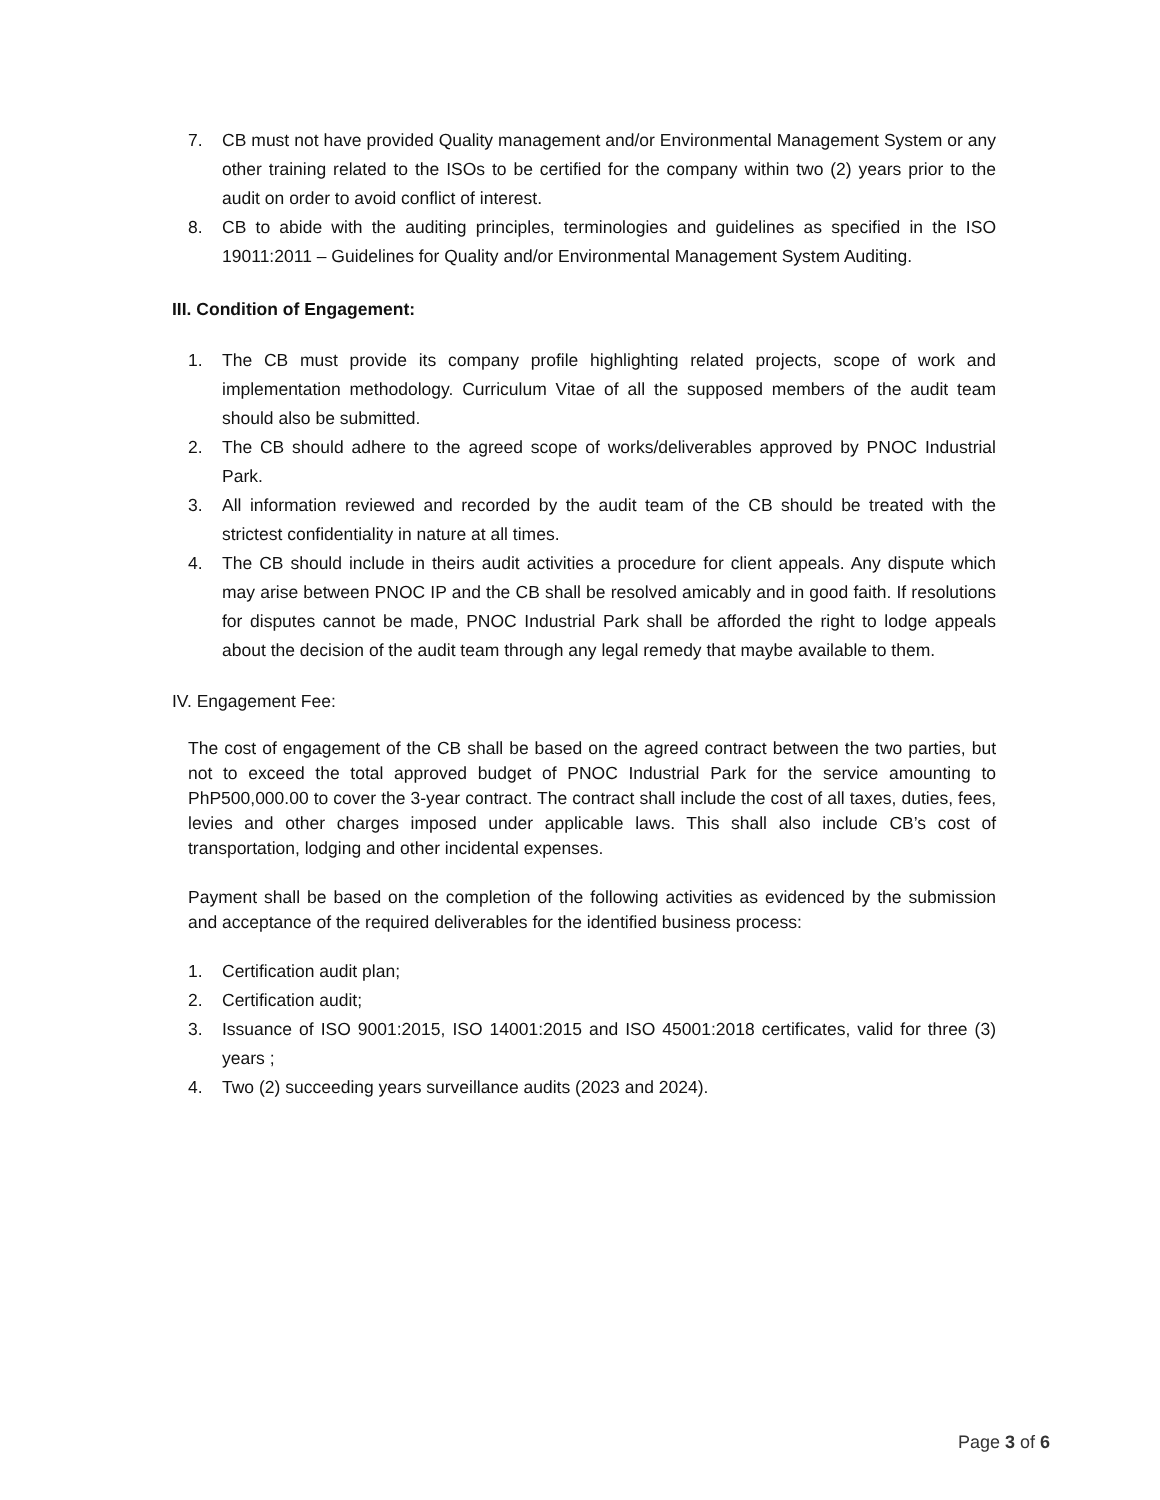7. CB must not have provided Quality management and/or Environmental Management System or any other training related to the ISOs to be certified for the company within two (2) years prior to the audit on order to avoid conflict of interest.
8. CB to abide with the auditing principles, terminologies and guidelines as specified in the ISO 19011:2011 – Guidelines for Quality and/or Environmental Management System Auditing.
III. Condition of Engagement:
1. The CB must provide its company profile highlighting related projects, scope of work and implementation methodology. Curriculum Vitae of all the supposed members of the audit team should also be submitted.
2. The CB should adhere to the agreed scope of works/deliverables approved by PNOC Industrial Park.
3. All information reviewed and recorded by the audit team of the CB should be treated with the strictest confidentiality in nature at all times.
4. The CB should include in theirs audit activities a procedure for client appeals. Any dispute which may arise between PNOC IP and the CB shall be resolved amicably and in good faith. If resolutions for disputes cannot be made, PNOC Industrial Park shall be afforded the right to lodge appeals about the decision of the audit team through any legal remedy that maybe available to them.
IV. Engagement Fee:
The cost of engagement of the CB shall be based on the agreed contract between the two parties, but not to exceed the total approved budget of PNOC Industrial Park for the service amounting to PhP500,000.00 to cover the 3-year contract. The contract shall include the cost of all taxes, duties, fees, levies and other charges imposed under applicable laws. This shall also include CB’s cost of transportation, lodging and other incidental expenses.
Payment shall be based on the completion of the following activities as evidenced by the submission and acceptance of the required deliverables for the identified business process:
1. Certification audit plan;
2. Certification audit;
3. Issuance of ISO 9001:2015, ISO 14001:2015 and ISO 45001:2018 certificates, valid for three (3) years ;
4. Two (2) succeeding years surveillance audits (2023 and 2024).
Page 3 of 6